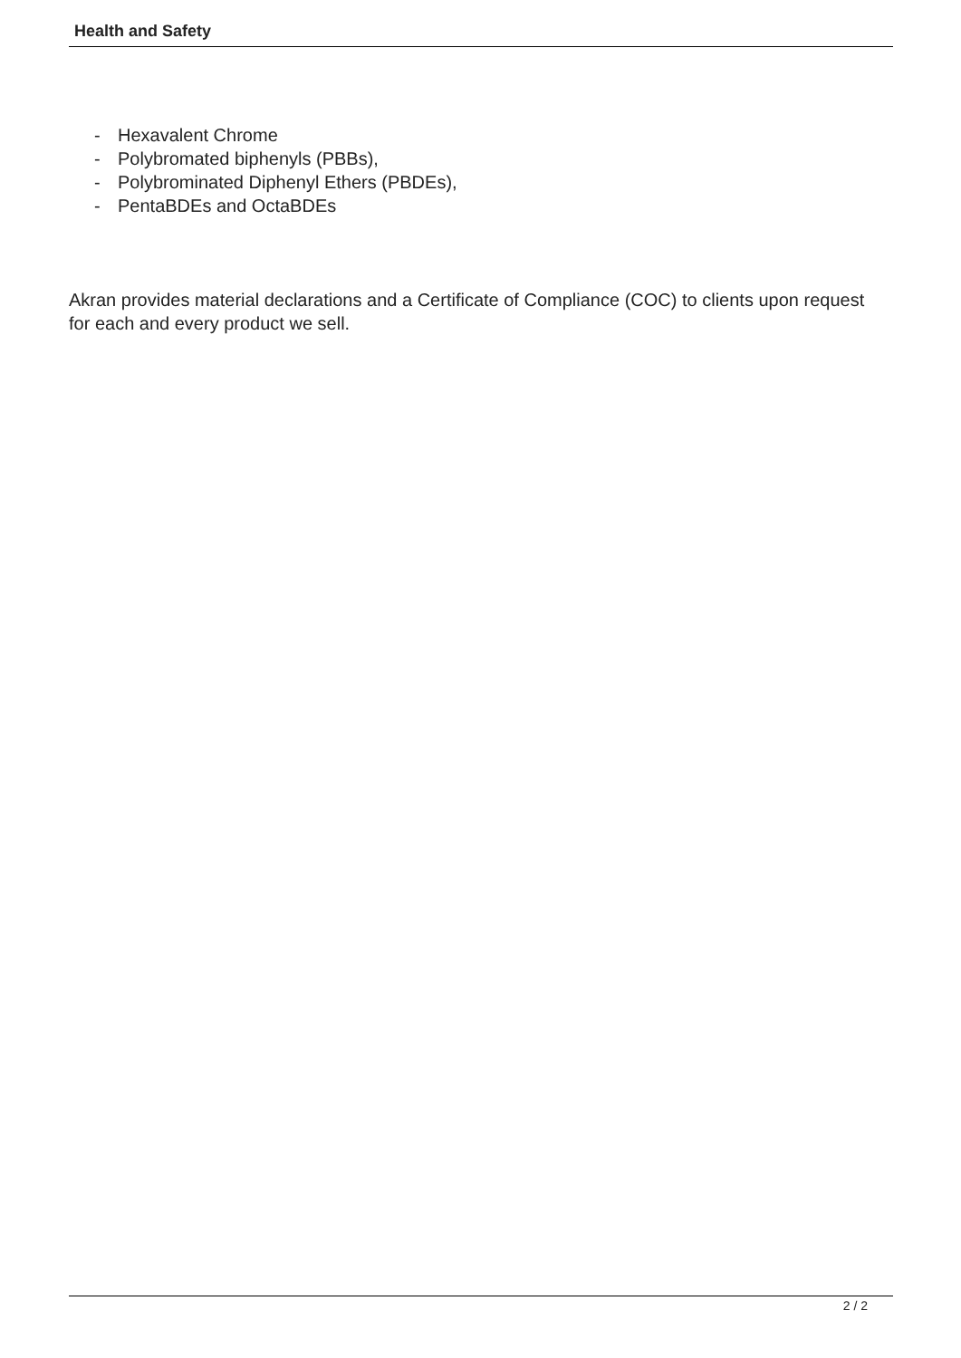Health and Safety
- Hexavalent Chrome
- Polybromated biphenyls (PBBs),
- Polybrominated Diphenyl Ethers (PBDEs),
- PentaBDEs and OctaBDEs
Akran provides material declarations and a Certificate of Compliance (COC) to clients upon request for each and every product we sell.
2 / 2